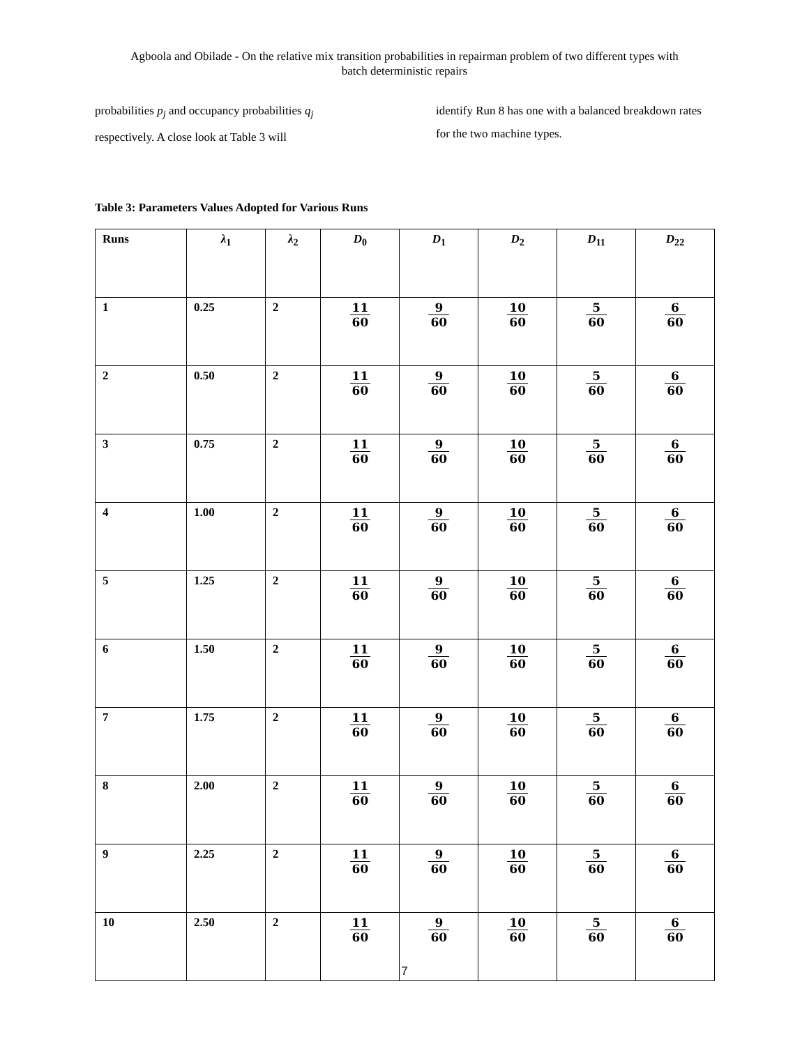Agboola and Obilade - On the relative mix transition probabilities in repairman problem of two different types with
batch deterministic repairs
probabilities p<sub>j</sub> and occupancy probabilities q<sub>j</sub> respectively. A close look at Table 3 will
identify Run 8 has one with a balanced breakdown rates for the two machine types.
Table 3: Parameters Values Adopted for Various Runs
| Runs | λ<sub>1</sub> | λ<sub>2</sub> | D<sub>0</sub> | D<sub>1</sub> | D<sub>2</sub> | D<sub>11</sub> | D<sub>22</sub> |
| --- | --- | --- | --- | --- | --- | --- | --- |
| 1 | 0.25 | 2 | 11 60 | 9 60 | 10 60 | 5 60 | 6 60 |
| 2 | 0.50 | 2 | 11 60 | 9 60 | 10 60 | 5 60 | 6 60 |
| 3 | 0.75 | 2 | 11 60 | 9 60 | 10 60 | 5 60 | 6 60 |
| 4 | 1.00 | 2 | 11 60 | 9 60 | 10 60 | 5 60 | 6 60 |
| 5 | 1.25 | 2 | 11 60 | 9 60 | 10 60 | 5 60 | 6 60 |
| 6 | 1.50 | 2 | 11 60 | 9 60 | 10 60 | 5 60 | 6 60 |
| 7 | 1.75 | 2 | 11 60 | 9 60 | 10 60 | 5 60 | 6 60 |
| 8 | 2.00 | 2 | 11 60 | 9 60 | 10 60 | 5 60 | 6 60 |
| 9 | 2.25 | 2 | 11 60 | 9 60 | 10 60 | 5 60 | 6 60 |
| 10 | 2.50 | 2 | 11 60 | 9 60 | 10 60 | 5 60 | 6 60 |
7